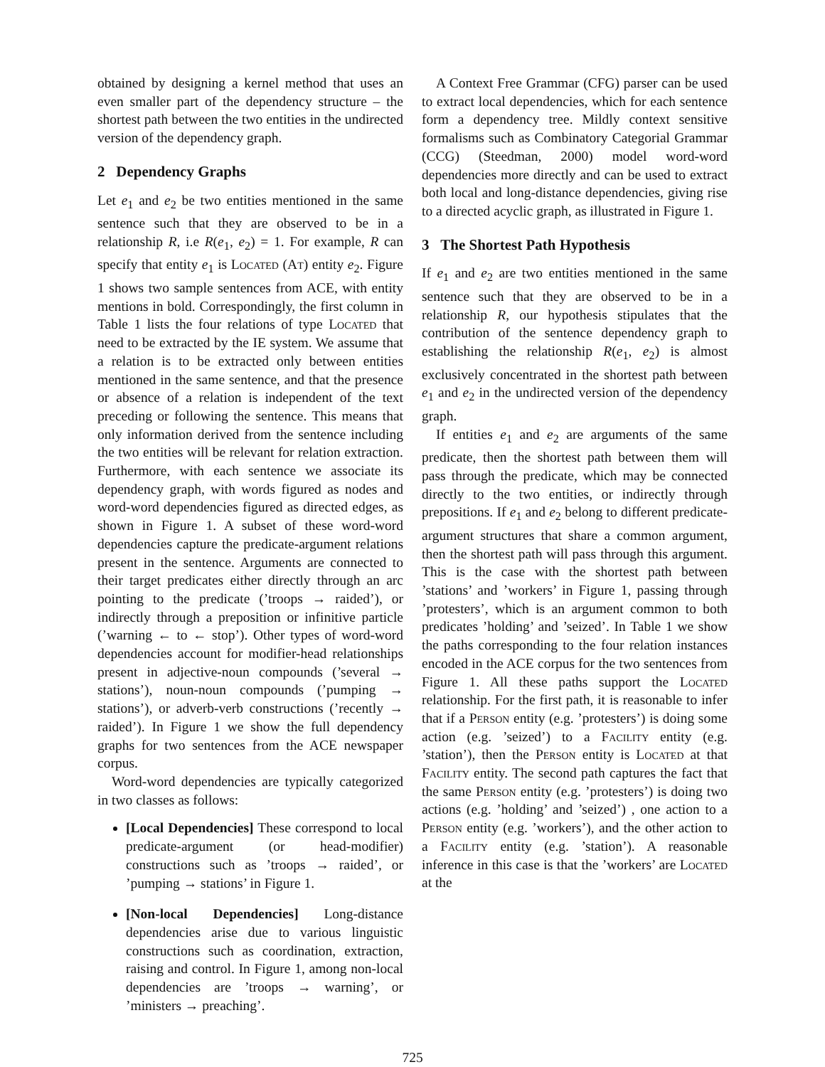obtained by designing a kernel method that uses an even smaller part of the dependency structure – the shortest path between the two entities in the undirected version of the dependency graph.
2 Dependency Graphs
Let e<sub>1</sub> and e<sub>2</sub> be two entities mentioned in the same sentence such that they are observed to be in a relationship R, i.e R(e<sub>1</sub>, e<sub>2</sub>) = 1. For example, R can specify that entity e<sub>1</sub> is Located (At) entity e<sub>2</sub>. Figure 1 shows two sample sentences from ACE, with entity mentions in bold. Correspondingly, the first column in Table 1 lists the four relations of type Located that need to be extracted by the IE system. We assume that a relation is to be extracted only between entities mentioned in the same sentence, and that the presence or absence of a relation is independent of the text preceding or following the sentence. This means that only information derived from the sentence including the two entities will be relevant for relation extraction. Furthermore, with each sentence we associate its dependency graph, with words figured as nodes and word-word dependencies figured as directed edges, as shown in Figure 1. A subset of these word-word dependencies capture the predicate-argument relations present in the sentence. Arguments are connected to their target predicates either directly through an arc pointing to the predicate (’troops → raided’), or indirectly through a preposition or infinitive particle (’warning ← to ← stop’). Other types of word-word dependencies account for modifier-head relationships present in adjective-noun compounds (’several → stations’), noun-noun compounds (’pumping → stations’), or adverb-verb constructions (’recently → raided’). In Figure 1 we show the full dependency graphs for two sentences from the ACE newspaper corpus.
Word-word dependencies are typically categorized in two classes as follows:
[Local Dependencies] These correspond to local predicate-argument (or head-modifier) constructions such as ’troops → raided’, or ’pumping → stations’ in Figure 1.
[Non-local Dependencies] Long-distance dependencies arise due to various linguistic constructions such as coordination, extraction, raising and control. In Figure 1, among non-local dependencies are ’troops → warning’, or ’ministers → preaching’.
A Context Free Grammar (CFG) parser can be used to extract local dependencies, which for each sentence form a dependency tree. Mildly context sensitive formalisms such as Combinatory Categorial Grammar (CCG) (Steedman, 2000) model word-word dependencies more directly and can be used to extract both local and long-distance dependencies, giving rise to a directed acyclic graph, as illustrated in Figure 1.
3 The Shortest Path Hypothesis
If e<sub>1</sub> and e<sub>2</sub> are two entities mentioned in the same sentence such that they are observed to be in a relationship R, our hypothesis stipulates that the contribution of the sentence dependency graph to establishing the relationship R(e<sub>1</sub>, e<sub>2</sub>) is almost exclusively concentrated in the shortest path between e<sub>1</sub> and e<sub>2</sub> in the undirected version of the dependency graph.
If entities e<sub>1</sub> and e<sub>2</sub> are arguments of the same predicate, then the shortest path between them will pass through the predicate, which may be connected directly to the two entities, or indirectly through prepositions. If e<sub>1</sub> and e<sub>2</sub> belong to different predicate-argument structures that share a common argument, then the shortest path will pass through this argument. This is the case with the shortest path between ’stations’ and ’workers’ in Figure 1, passing through ’protesters’, which is an argument common to both predicates ’holding’ and ’seized’. In Table 1 we show the paths corresponding to the four relation instances encoded in the ACE corpus for the two sentences from Figure 1. All these paths support the Located relationship. For the first path, it is reasonable to infer that if a Person entity (e.g. ’protesters’) is doing some action (e.g. ’seized’) to a Facility entity (e.g. ’station’), then the Person entity is Located at that Facility entity. The second path captures the fact that the same Person entity (e.g. ’protesters’) is doing two actions (e.g. ’holding’ and ’seized’) , one action to a Person entity (e.g. ’workers’), and the other action to a Facility entity (e.g. ’station’). A reasonable inference in this case is that the ’workers’ are Located at the
725